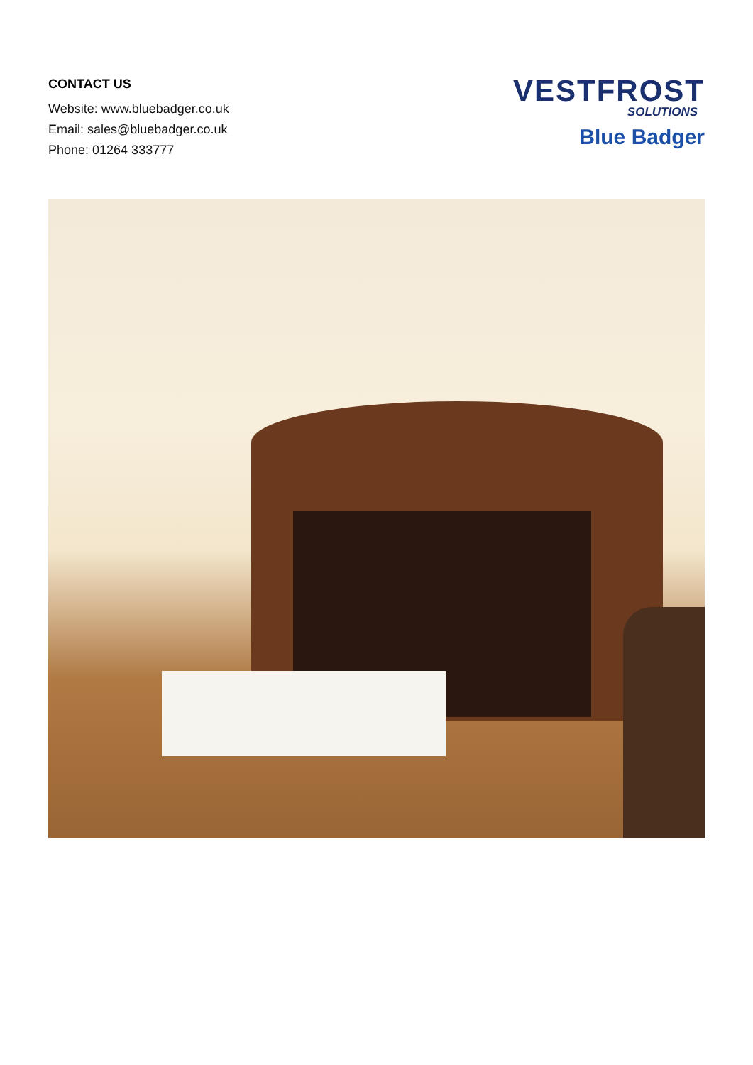CONTACT US
Website: www.bluebadger.co.uk
Email: sales@bluebadger.co.uk
Phone: 01264 333777
VESTFROST
SOLUTIONS
Blue Badger